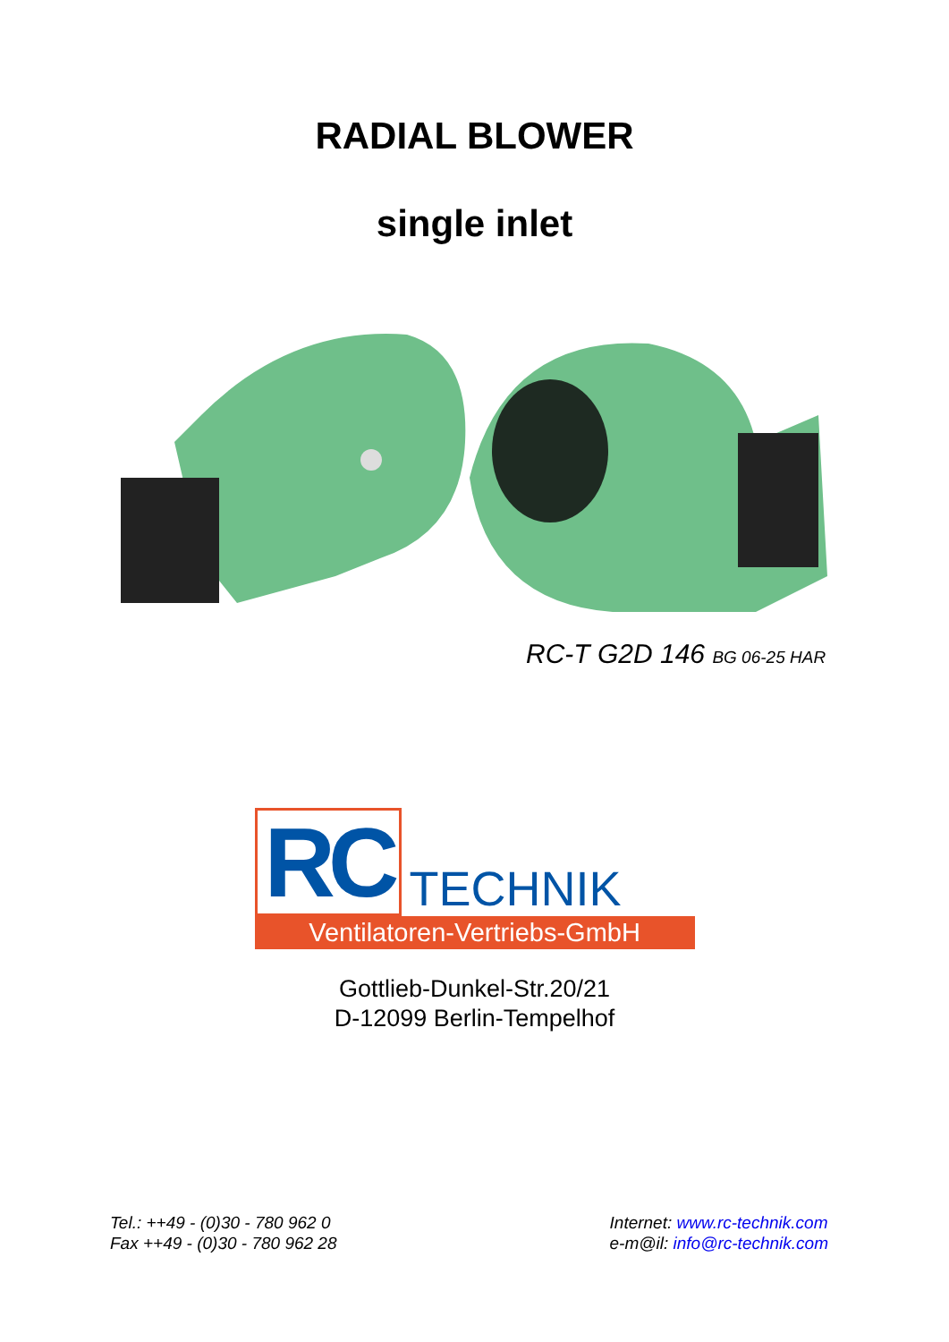RADIAL BLOWER
single inlet
RC-T G2D 146 BG 06-25 HAR
RC
TECHNIK
Ventilatoren-Vertriebs-GmbH
Gottlieb-Dunkel-Str.20/21
D-12099 Berlin-Tempelhof
Tel.: ++49 - (0)30 - 780 962 0
Fax ++49 - (0)30 - 780 962 28
Internet: www.rc-technik.com
e-m@il: info@rc-technik.com